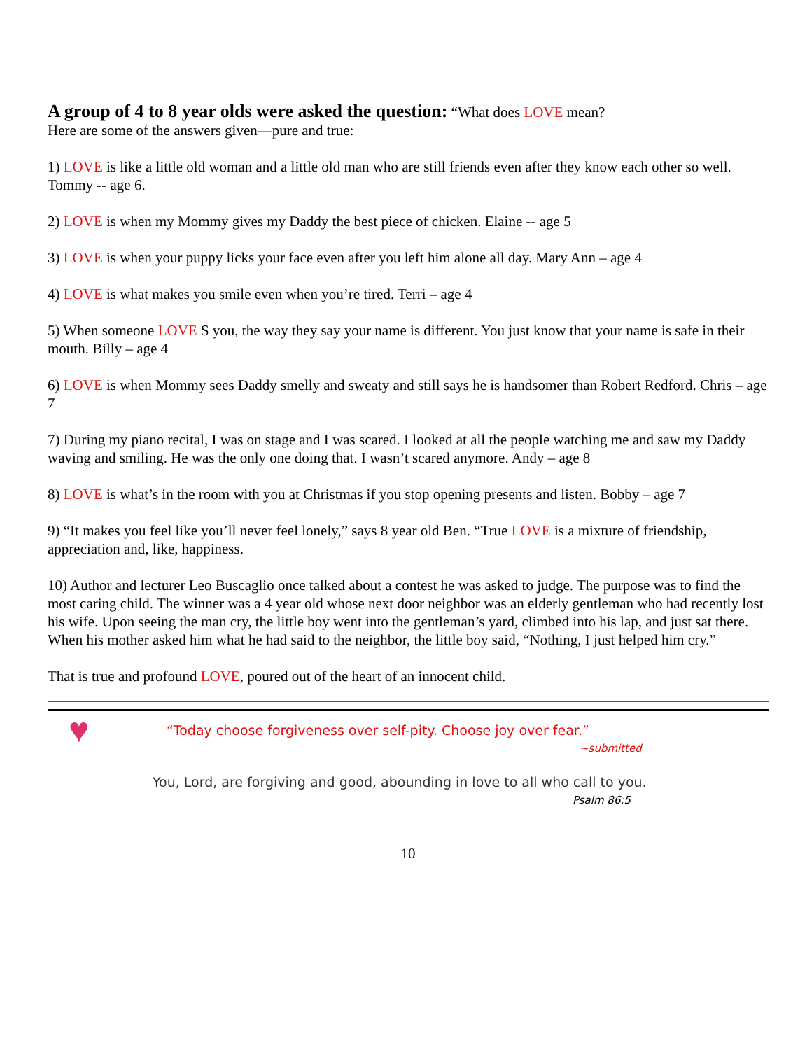A group of 4 to 8 year olds were asked the question:
“What does LOVE mean?
Here are some of the answers given—pure and true:
1) LOVE is like a little old woman and a little old man who are still friends even after they know each other so well. Tommy -- age 6.
2) LOVE is when my Mommy gives my Daddy the best piece of chicken. Elaine -- age 5
3) LOVE is when your puppy licks your face even after you left him alone all day. Mary Ann – age 4
4) LOVE is what makes you smile even when you’re tired. Terri – age 4
5) When someone LOVE S you, the way they say your name is different. You just know that your name is safe in their mouth. Billy – age 4
6) LOVE is when Mommy sees Daddy smelly and sweaty and still says he is handsomer than Robert Redford. Chris – age 7
7) During my piano recital, I was on stage and I was scared. I looked at all the people watching me and saw my Daddy waving and smiling. He was the only one doing that. I wasn’t scared anymore. Andy – age 8
8) LOVE is what’s in the room with you at Christmas if you stop opening presents and listen. Bobby – age 7
9) “It makes you feel like you’ll never feel lonely,” says 8 year old Ben. “True LOVE is a mixture of friendship, appreciation and, like, happiness.
10) Author and lecturer Leo Buscaglio once talked about a contest he was asked to judge. The purpose was to find the most caring child. The winner was a 4 year old whose next door neighbor was an elderly gentleman who had recently lost his wife. Upon seeing the man cry, the little boy went into the gentleman’s yard, climbed into his lap, and just sat there. When his mother asked him what he had said to the neighbor, the little boy said, “Nothing, I just helped him cry.”
That is true and profound LOVE, poured out of the heart of an innocent child.
♥
“Today choose forgiveness over self-pity. Choose joy over fear.”
~submitted
You, Lord, are forgiving and good, abounding in love to all who call to you.
Psalm 86:5
10